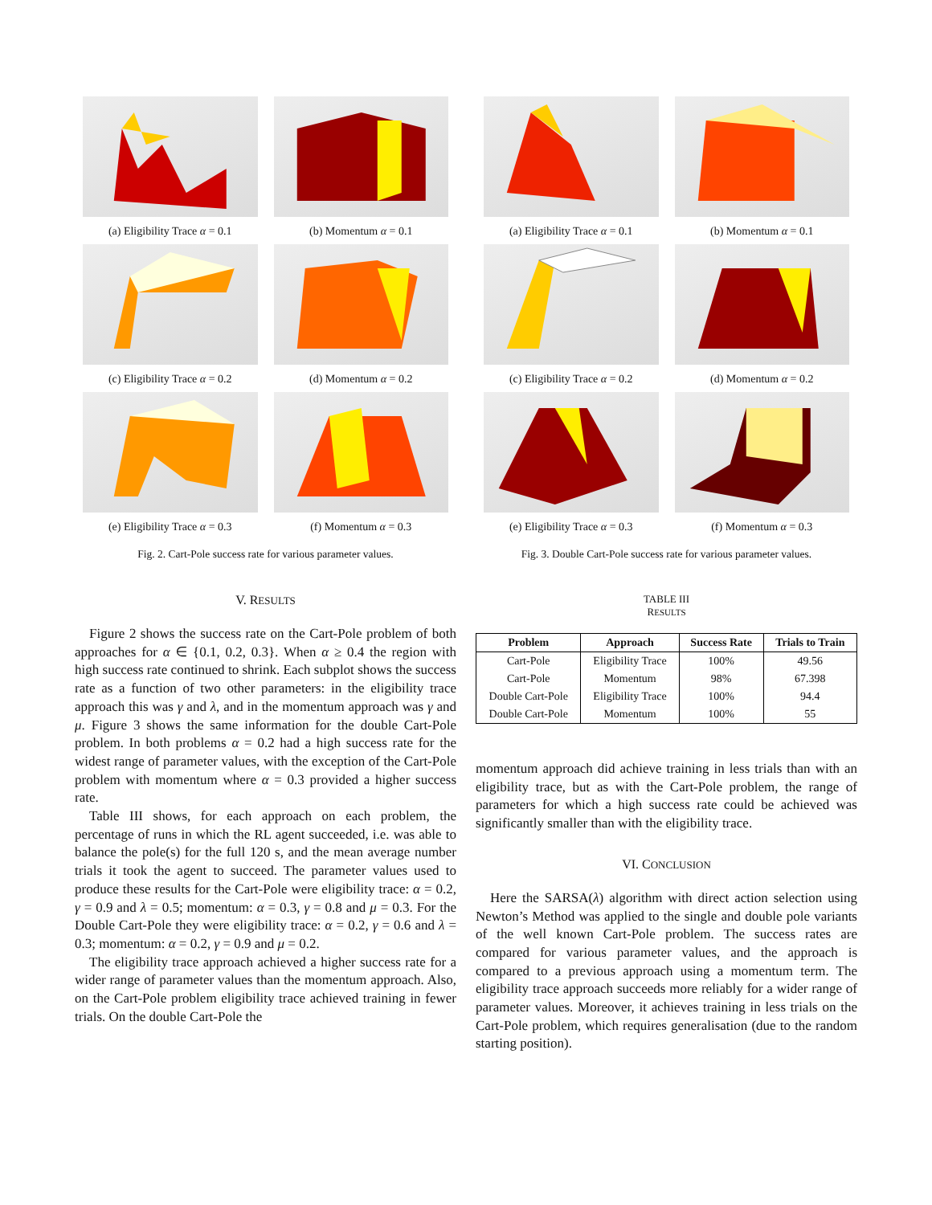(a) Eligibility Trace α = 0.1
(b) Momentum α = 0.1
(c) Eligibility Trace α = 0.2
(d) Momentum α = 0.2
(e) Eligibility Trace α = 0.3
(f) Momentum α = 0.3
Fig. 2. Cart-Pole success rate for various parameter values.
V. RESULTS
Figure 2 shows the success rate on the Cart-Pole problem of both approaches for α ∈ {0.1, 0.2, 0.3}. When α ≥ 0.4 the region with high success rate continued to shrink. Each subplot shows the success rate as a function of two other parameters: in the eligibility trace approach this was γ and λ, and in the momentum approach was γ and μ. Figure 3 shows the same information for the double Cart-Pole problem. In both problems α = 0.2 had a high success rate for the widest range of parameter values, with the exception of the Cart-Pole problem with momentum where α = 0.3 provided a higher success rate.
Table III shows, for each approach on each problem, the percentage of runs in which the RL agent succeeded, i.e. was able to balance the pole(s) for the full 120 s, and the mean average number trials it took the agent to succeed. The parameter values used to produce these results for the Cart-Pole were eligibility trace: α = 0.2, γ = 0.9 and λ = 0.5; momentum: α = 0.3, γ = 0.8 and μ = 0.3. For the Double Cart-Pole they were eligibility trace: α = 0.2, γ = 0.6 and λ = 0.3; momentum: α = 0.2, γ = 0.9 and μ = 0.2.
The eligibility trace approach achieved a higher success rate for a wider range of parameter values than the momentum approach. Also, on the Cart-Pole problem eligibility trace achieved training in fewer trials. On the double Cart-Pole the
(a) Eligibility Trace α = 0.1
(b) Momentum α = 0.1
(c) Eligibility Trace α = 0.2
(d) Momentum α = 0.2
(e) Eligibility Trace α = 0.3
(f) Momentum α = 0.3
Fig. 3. Double Cart-Pole success rate for various parameter values.
TABLE III
RESULTS
| Problem | Approach | Success Rate | Trials to Train |
| --- | --- | --- | --- |
| Cart-Pole | Eligibility Trace | 100% | 49.56 |
| Cart-Pole | Momentum | 98% | 67.398 |
| Double Cart-Pole | Eligibility Trace | 100% | 94.4 |
| Double Cart-Pole | Momentum | 100% | 55 |
momentum approach did achieve training in less trials than with an eligibility trace, but as with the Cart-Pole problem, the range of parameters for which a high success rate could be achieved was significantly smaller than with the eligibility trace.
VI. CONCLUSION
Here the SARSA(λ) algorithm with direct action selection using Newton’s Method was applied to the single and double pole variants of the well known Cart-Pole problem. The success rates are compared for various parameter values, and the approach is compared to a previous approach using a momentum term. The eligibility trace approach succeeds more reliably for a wider range of parameter values. Moreover, it achieves training in less trials on the Cart-Pole problem, which requires generalisation (due to the random starting position).